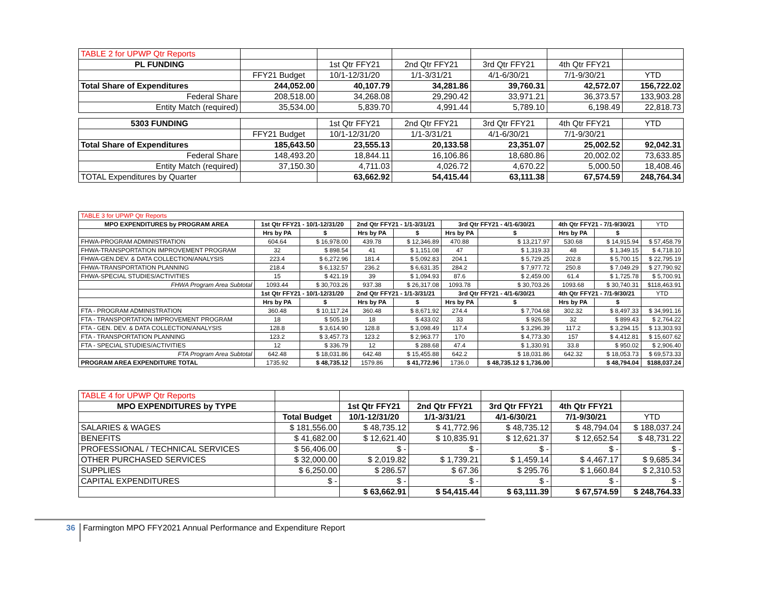| TABLE 2 for UPWP Qtr Reports | | | | | | |
| PL FUNDING | | 1st Qtr FFY21 | 2nd Qtr FFY21 | 3rd Qtr FFY21 | 4th Qtr FFY21 | |
| | FFY21 Budget | 10/1-12/31/20 | 1/1-3/31/21 | 4/1-6/30/21 | 7/1-9/30/21 | YTD |
| Total Share of Expenditures | 244,052.00 | 40,107.79 | 34,281.86 | 39,760.31 | 42,572.07 | 156,722.02 |
| Federal Share | 208,518.00 | 34,268.08 | 29,290.42 | 33,971.21 | 36,373.57 | 133,903.28 |
| Entity Match (required) | 35,534.00 | 5,839.70 | 4,991.44 | 5,789.10 | 6,198.49 | 22,818.73 |
| 5303 FUNDING | | 1st Qtr FFY21 | 2nd Qtr FFY21 | 3rd Qtr FFY21 | 4th Qtr FFY21 | YTD |
| | FFY21 Budget | 10/1-12/31/20 | 1/1-3/31/21 | 4/1-6/30/21 | 7/1-9/30/21 | |
| Total Share of Expenditures | 185,643.50 | 23,555.13 | 20,133.58 | 23,351.07 | 25,002.52 | 92,042.31 |
| Federal Share | 148,493.20 | 18,844.11 | 16,106.86 | 18,680.86 | 20,002.02 | 73,633.85 |
| Entity Match (required) | 37,150.30 | 4,711.03 | 4,026.72 | 4,670.22 | 5,000.50 | 18,408.46 |
| TOTAL Expenditures by Quarter | | 63,662.92 | 54,415.44 | 63,111.38 | 67,574.59 | 248,764.34 |
| TABLE 3 for UPWP Qtr Reports | | | | | | | | | |
| MPO EXPENDITURES by PROGRAM AREA | 1st Qtr FFY21 - 10/1-12/31/20 | | 2nd Qtr FFY21 - 1/1-3/31/21 | | 3rd Qtr FFY21 - 4/1-6/30/21 | | 4th Qtr FFY21 - 7/1-9/30/21 | | YTD |
| | Hrs by PA | $ | Hrs by PA | $ | Hrs by PA | $ | Hrs by PA | $ | |
| FHWA-PROGRAM ADMINISTRATION | 604.64 | $ 16,978.00 | 439.78 | $ 12,346.89 | 470.88 | $ 13,217.97 | 530.68 | $ 14,915.94 | $ 57,458.79 |
| FHWA-TRANSPORTATION IMPROVEMENT PROGRAM | 32 | $ 898.54 | 41 | $ 1,151.08 | 47 | $ 1,319.33 | 48 | $ 1,349.15 | $ 4,718.10 |
| FHWA-GEN.DEV. & DATA COLLECTION/ANALYSIS | 223.4 | $ 6,272.96 | 181.4 | $ 5,092.83 | 204.1 | $ 5,729.25 | 202.8 | $ 5,700.15 | $ 22,795.19 |
| FHWA-TRANSPORTATION PLANNING | 218.4 | $ 6,132.57 | 236.2 | $ 6,631.35 | 284.2 | $ 7,977.72 | 250.8 | $ 7,049.29 | $ 27,790.92 |
| FHWA-SPECIAL STUDIES/ACTIVITIES | 15 | $ 421.19 | 39 | $ 1,094.93 | 87.6 | $ 2,459.00 | 61.4 | $ 1,725.78 | $ 5,700.91 |
| FHWA Program Area Subtotal | 1093.44 | $ 30,703.26 | 937.38 | $ 26,317.08 | 1093.78 | $ 30,703.26 | 1093.68 | $ 30,740.31 | $118,463.91 |
| | 1st Qtr FFY21 - 10/1-12/31/20 | | 2nd Qtr FFY21 - 1/1-3/31/21 | | 3rd Qtr FFY21 - 4/1-6/30/21 | | 4th Qtr FFY21 - 7/1-9/30/21 | | YTD |
| | Hrs by PA | $ | Hrs by PA | $ | Hrs by PA | $ | Hrs by PA | $ | |
| FTA - PROGRAM ADMINISTRATION | 360.48 | $ 10,117.24 | 360.48 | $ 8,671.92 | 274.4 | $ 7,704.68 | 302.32 | $ 8,497.33 | $ 34,991.16 |
| FTA - TRANSPORTATION IMPROVEMENT PROGRAM | 18 | $ 505.19 | 18 | $ 433.02 | 33 | $ 926.58 | 32 | $ 899.43 | $ 2,764.22 |
| FTA - GEN. DEV. & DATA COLLECTION/ANALYSIS | 128.8 | $ 3,614.90 | 128.8 | $ 3,098.49 | 117.4 | $ 3,296.39 | 117.2 | $ 3,294.15 | $ 13,303.93 |
| FTA - TRANSPORTATION PLANNING | 123.2 | $ 3,457.73 | 123.2 | $ 2,963.77 | 170 | $ 4,773.30 | 157 | $ 4,412.81 | $ 15,607.62 |
| FTA - SPECIAL STUDIES/ACTIVITIES | 12 | $ 336.79 | 12 | $ 288.68 | 47.4 | $ 1,330.91 | 33.8 | $ 950.02 | $ 2,906.40 |
| FTA Program Area Subtotal | 642.48 | $ 18,031.86 | 642.48 | $ 15,455.88 | 642.2 | $ 18,031.86 | 642.32 | $ 18,053.73 | $ 69,573.33 |
| PROGRAM AREA EXPENDITURE TOTAL | 1735.92 | $ 48,735.12 | 1579.86 | $ 41,772.96 | 1736.0 | $ 48,735.12 $ 1,736.00 | | $ 48,794.04 | $188,037.24 |
| TABLE 4 for UPWP Qtr Reports | | | | | | |
| MPO EXPENDITURES by TYPE | | 1st Qtr FFY21 | 2nd Qtr FFY21 | 3rd Qtr FFY21 | 4th Qtr FFY21 | |
| | Total Budget | 10/1-12/31/20 | 1/1-3/31/21 | 4/1-6/30/21 | 7/1-9/30/21 | YTD |
| SALARIES & WAGES | $ 181,556.00 | $ 48,735.12 | $ 41,772.96 | $ 48,735.12 | $ 48,794.04 | $ 188,037.24 |
| BENEFITS | $ 41,682.00 | $ 12,621.40 | $ 10,835.91 | $ 12,621.37 | $ 12,652.54 | $ 48,731.22 |
| PROFESSIONAL / TECHNICAL SERVICES | $ 56,406.00 | $ - | $ - | $ - | $ - | $ - |
| OTHER PURCHASED SERVICES | $ 32,000.00 | $ 2,019.82 | $ 1,739.21 | $ 1,459.14 | $ 4,467.17 | $ 9,685.34 |
| SUPPLIES | $ 6,250.00 | $ 286.57 | $ 67.36 | $ 295.76 | $ 1,660.84 | $ 2,310.53 |
| CAPITAL EXPENDITURES | $ - | $ - | $ - | $ - | $ - | $ - |
| | | $ 63,662.91 | $ 54,415.44 | $ 63,111.39 | $ 67,574.59 | $ 248,764.33 |
36 Farmington MPO FFY2021 Annual Performance and Expenditure Report